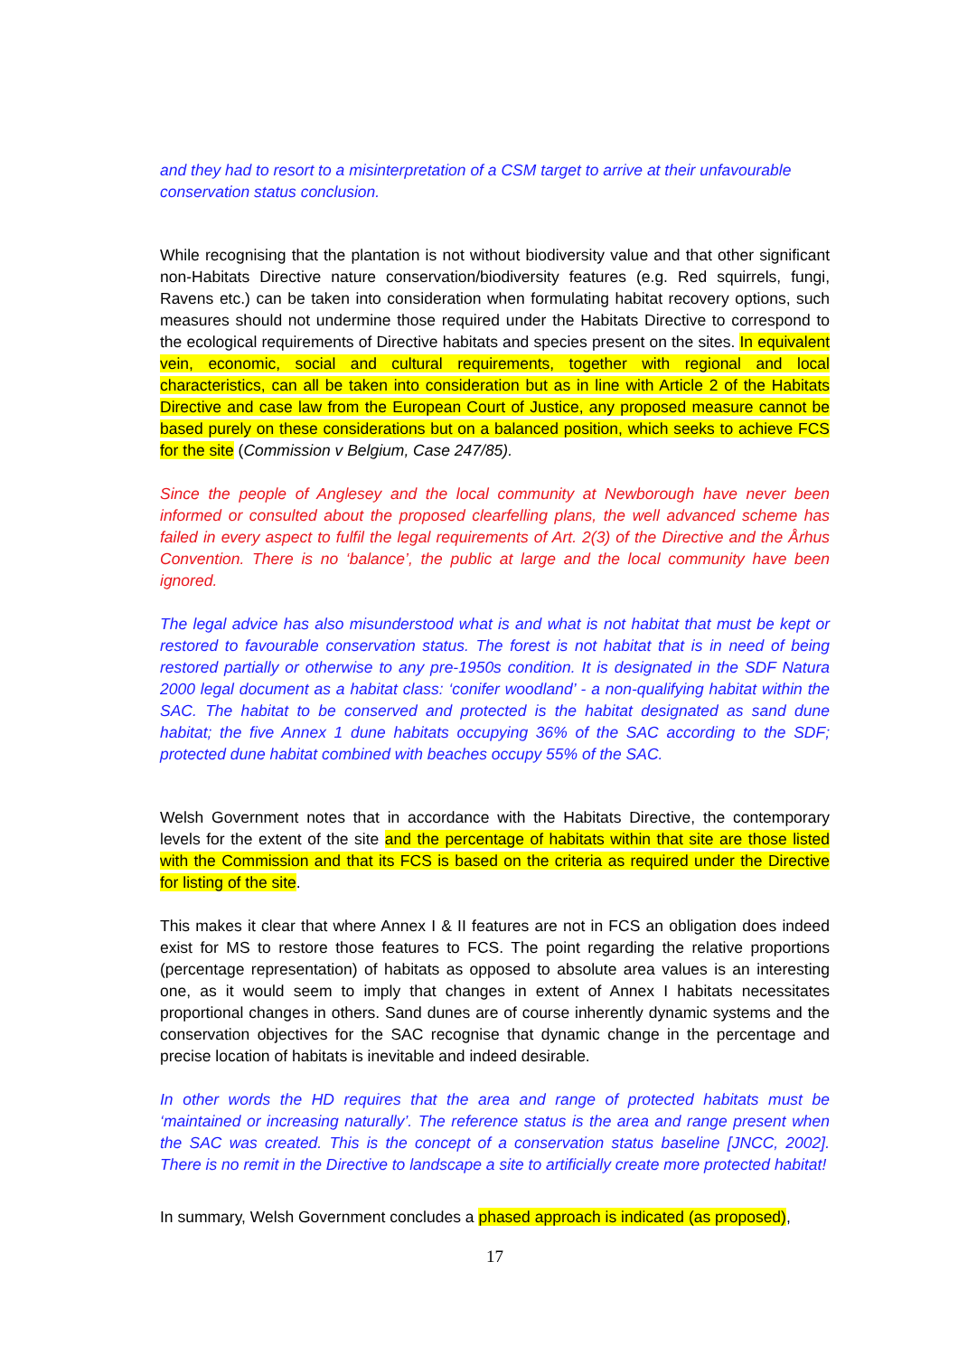and they had to resort to a misinterpretation of a CSM target to arrive at their unfavourable conservation status conclusion.
While recognising that the plantation is not without biodiversity value and that other significant non-Habitats Directive nature conservation/biodiversity features (e.g. Red squirrels, fungi, Ravens etc.) can be taken into consideration when formulating habitat recovery options, such measures should not undermine those required under the Habitats Directive to correspond to the ecological requirements of Directive habitats and species present on the sites. In equivalent vein, economic, social and cultural requirements, together with regional and local characteristics, can all be taken into consideration but as in line with Article 2 of the Habitats Directive and case law from the European Court of Justice, any proposed measure cannot be based purely on these considerations but on a balanced position, which seeks to achieve FCS for the site (Commission v Belgium, Case 247/85).
Since the people of Anglesey and the local community at Newborough have never been informed or consulted about the proposed clearfelling plans, the well advanced scheme has failed in every aspect to fulfil the legal requirements of Art. 2(3) of the Directive and the Århus Convention. There is no ‘balance’, the public at large and the local community have been ignored.
The legal advice has also misunderstood what is and what is not habitat that must be kept or restored to favourable conservation status. The forest is not habitat that is in need of being restored partially or otherwise to any pre-1950s condition. It is designated in the SDF Natura 2000 legal document as a habitat class: ‘conifer woodland’ - a non-qualifying habitat within the SAC. The habitat to be conserved and protected is the habitat designated as sand dune habitat; the five Annex 1 dune habitats occupying 36% of the SAC according to the SDF; protected dune habitat combined with beaches occupy 55% of the SAC.
Welsh Government notes that in accordance with the Habitats Directive, the contemporary levels for the extent of the site and the percentage of habitats within that site are those listed with the Commission and that its FCS is based on the criteria as required under the Directive for listing of the site.
This makes it clear that where Annex I & II features are not in FCS an obligation does indeed exist for MS to restore those features to FCS. The point regarding the relative proportions (percentage representation) of habitats as opposed to absolute area values is an interesting one, as it would seem to imply that changes in extent of Annex I habitats necessitates proportional changes in others. Sand dunes are of course inherently dynamic systems and the conservation objectives for the SAC recognise that dynamic change in the percentage and precise location of habitats is inevitable and indeed desirable.
In other words the HD requires that the area and range of protected habitats must be ‘maintained or increasing naturally’. The reference status is the area and range present when the SAC was created. This is the concept of a conservation status baseline [JNCC, 2002]. There is no remit in the Directive to landscape a site to artificially create more protected habitat!
In summary, Welsh Government concludes a phased approach is indicated (as proposed),
17